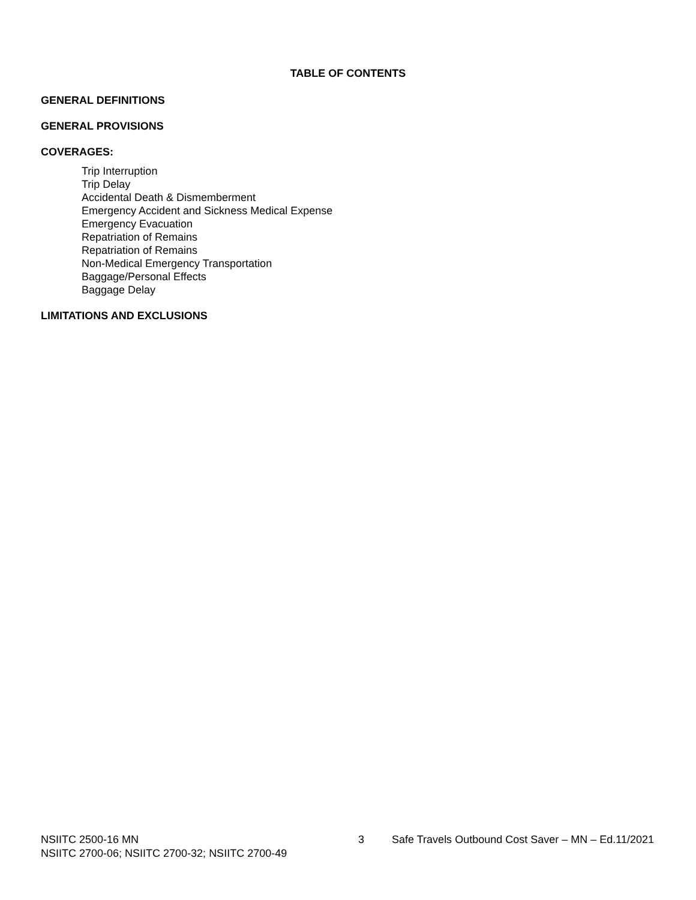TABLE OF CONTENTS
GENERAL DEFINITIONS
GENERAL PROVISIONS
COVERAGES:
Trip Interruption
Trip Delay
Accidental Death & Dismemberment
Emergency Accident and Sickness Medical Expense
Emergency Evacuation
Repatriation of Remains
Repatriation of Remains
Non-Medical Emergency Transportation
Baggage/Personal Effects
Baggage Delay
LIMITATIONS AND EXCLUSIONS
NSIITC 2500-16 MN 3 Safe Travels Outbound Cost Saver – MN – Ed.11/2021
NSIITC 2700-06; NSIITC 2700-32; NSIITC 2700-49